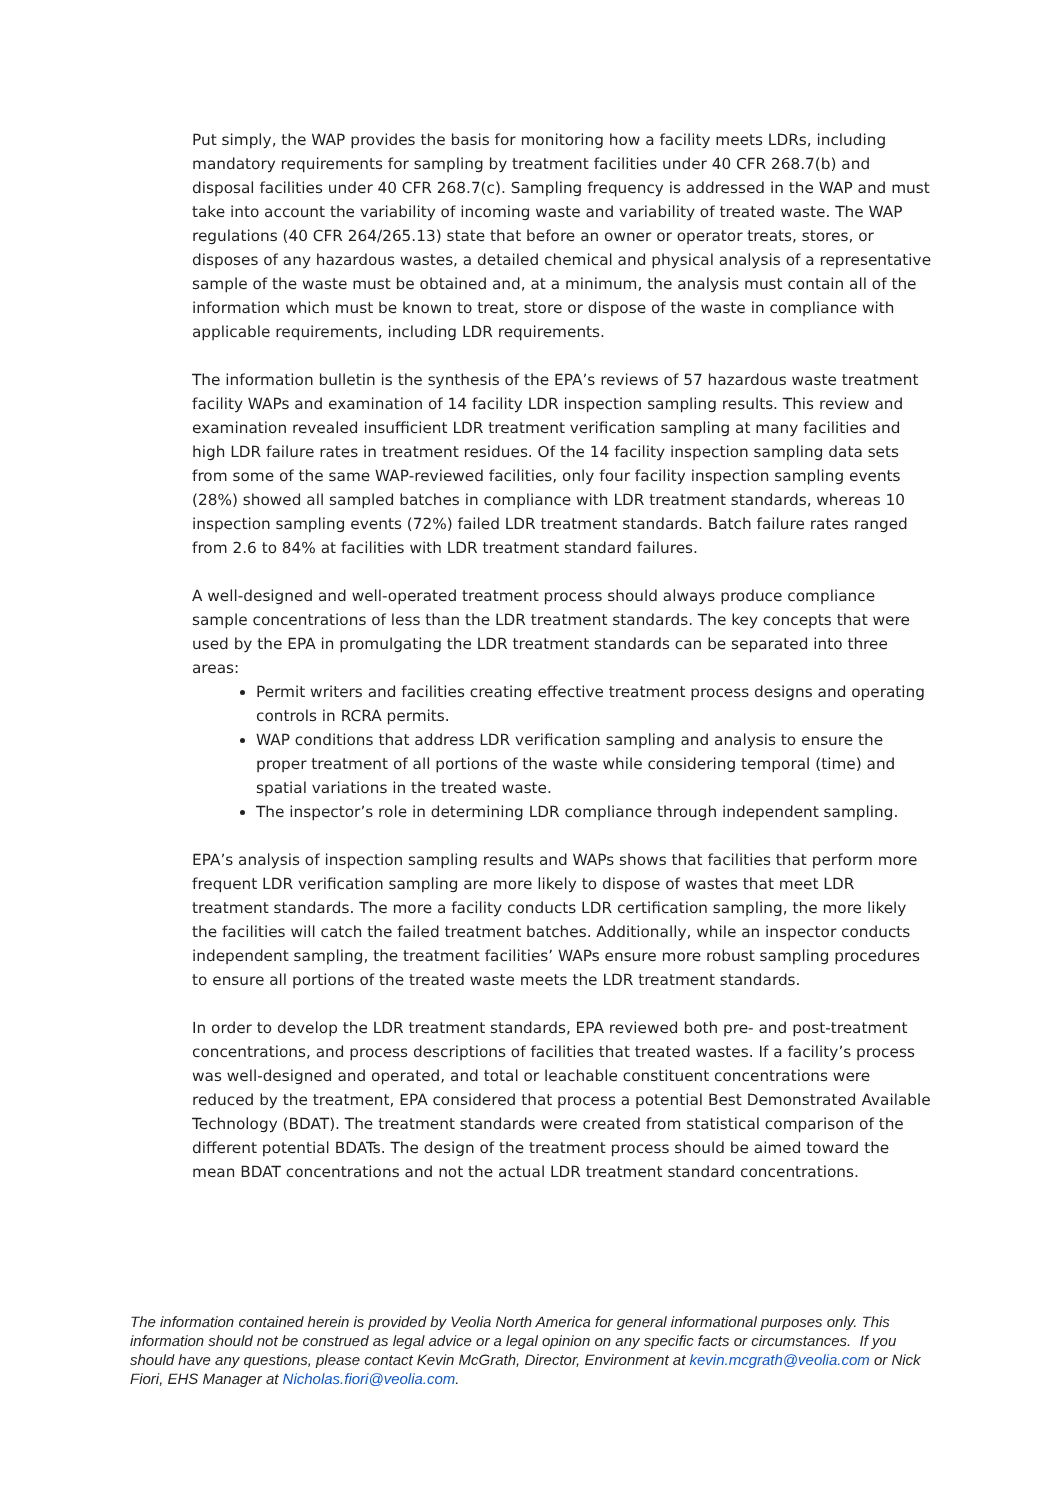Put simply, the WAP provides the basis for monitoring how a facility meets LDRs, including mandatory requirements for sampling by treatment facilities under 40 CFR 268.7(b) and disposal facilities under 40 CFR 268.7(c). Sampling frequency is addressed in the WAP and must take into account the variability of incoming waste and variability of treated waste. The WAP regulations (40 CFR 264/265.13) state that before an owner or operator treats, stores, or disposes of any hazardous wastes, a detailed chemical and physical analysis of a representative sample of the waste must be obtained and, at a minimum, the analysis must contain all of the information which must be known to treat, store or dispose of the waste in compliance with applicable requirements, including LDR requirements.
The information bulletin is the synthesis of the EPA’s reviews of 57 hazardous waste treatment facility WAPs and examination of 14 facility LDR inspection sampling results. This review and examination revealed insufficient LDR treatment verification sampling at many facilities and high LDR failure rates in treatment residues. Of the 14 facility inspection sampling data sets from some of the same WAP-reviewed facilities, only four facility inspection sampling events (28%) showed all sampled batches in compliance with LDR treatment standards, whereas 10 inspection sampling events (72%) failed LDR treatment standards. Batch failure rates ranged from 2.6 to 84% at facilities with LDR treatment standard failures.
A well-designed and well-operated treatment process should always produce compliance sample concentrations of less than the LDR treatment standards. The key concepts that were used by the EPA in promulgating the LDR treatment standards can be separated into three areas:
Permit writers and facilities creating effective treatment process designs and operating controls in RCRA permits.
WAP conditions that address LDR verification sampling and analysis to ensure the proper treatment of all portions of the waste while considering temporal (time) and spatial variations in the treated waste.
The inspector’s role in determining LDR compliance through independent sampling.
EPA’s analysis of inspection sampling results and WAPs shows that facilities that perform more frequent LDR verification sampling are more likely to dispose of wastes that meet LDR treatment standards. The more a facility conducts LDR certification sampling, the more likely the facilities will catch the failed treatment batches. Additionally, while an inspector conducts independent sampling, the treatment facilities’ WAPs ensure more robust sampling procedures to ensure all portions of the treated waste meets the LDR treatment standards.
In order to develop the LDR treatment standards, EPA reviewed both pre- and post-treatment concentrations, and process descriptions of facilities that treated wastes. If a facility’s process was well-designed and operated, and total or leachable constituent concentrations were reduced by the treatment, EPA considered that process a potential Best Demonstrated Available Technology (BDAT). The treatment standards were created from statistical comparison of the different potential BDATs. The design of the treatment process should be aimed toward the mean BDAT concentrations and not the actual LDR treatment standard concentrations.
The information contained herein is provided by Veolia North America for general informational purposes only. This information should not be construed as legal advice or a legal opinion on any specific facts or circumstances. If you should have any questions, please contact Kevin McGrath, Director, Environment at kevin.mcgrath@veolia.com or Nick Fiori, EHS Manager at Nicholas.fiori@veolia.com.